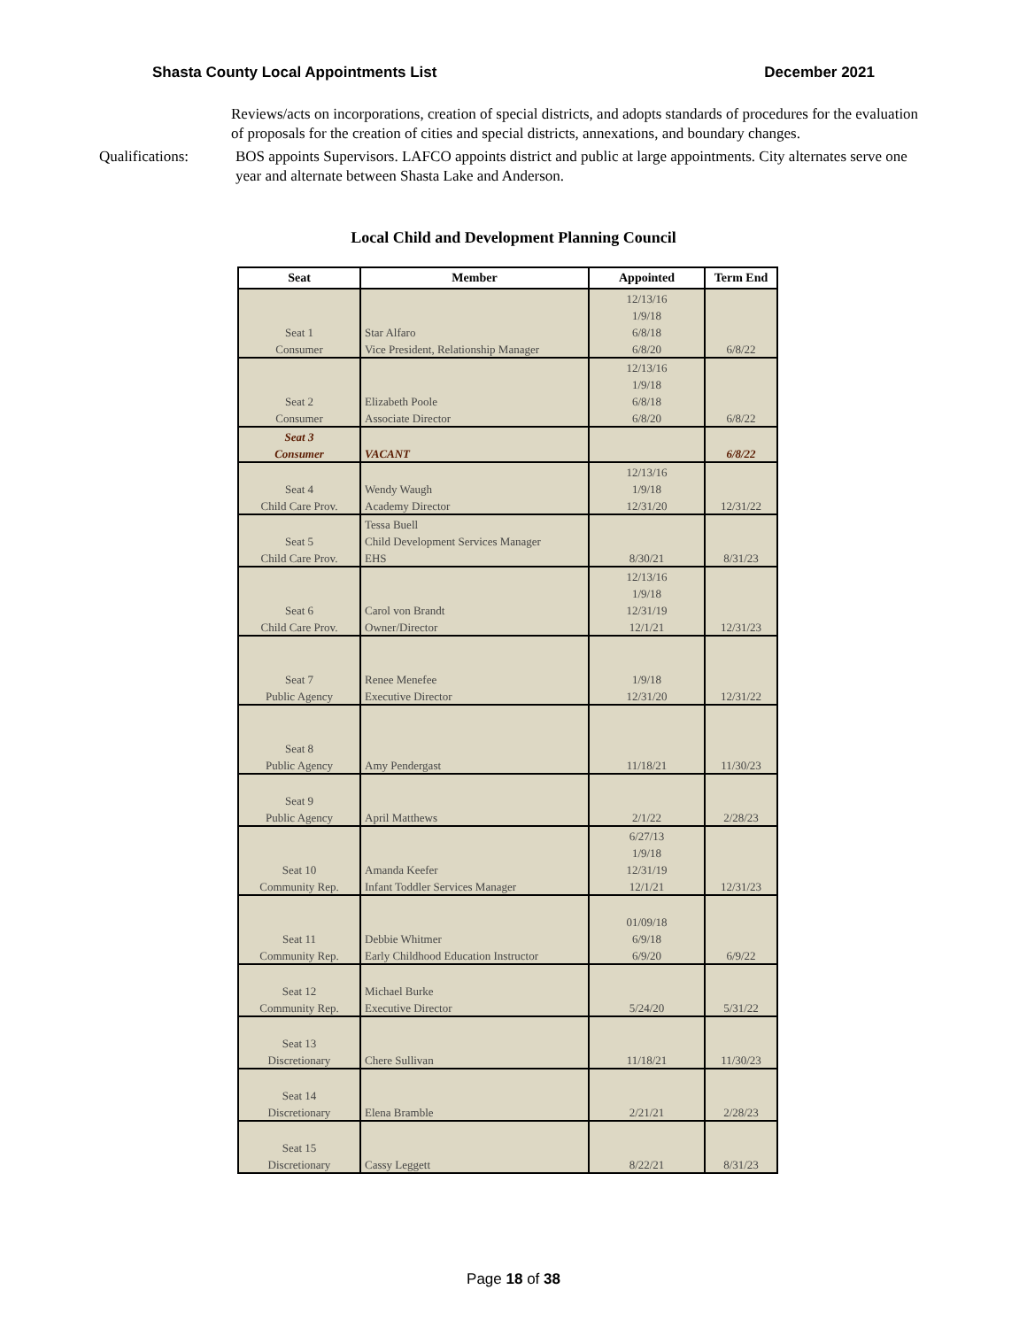Shasta County Local Appointments List December 2021
Reviews/acts on incorporations, creation of special districts, and adopts standards of procedures for the evaluation of proposals for the creation of cities and special districts, annexations, and boundary changes.
Qualifications: BOS appoints Supervisors. LAFCO appoints district and public at large appointments. City alternates serve one year and alternate between Shasta Lake and Anderson.
Local Child and Development Planning Council
| Seat | Member | Appointed | Term End |
| --- | --- | --- | --- |
| | | 12/13/16 | |
| | | 1/9/18 | |
| Seat 1 | Star Alfaro | 6/8/18 | |
| Consumer | Vice President, Relationship Manager | 6/8/20 | 6/8/22 |
| | | 12/13/16 | |
| | | 1/9/18 | |
| Seat 2 | Elizabeth Poole | 6/8/18 | |
| Consumer | Associate Director | 6/8/20 | 6/8/22 |
| Seat 3 | | | |
| Consumer | VACANT | | 6/8/22 |
| | | 12/13/16 | |
| Seat 4 | Wendy Waugh | 1/9/18 | |
| Child Care Prov. | Academy Director | 12/31/20 | 12/31/22 |
| | Tessa Buell | | |
| Seat 5 | Child Development Services Manager | | |
| Child Care Prov. | EHS | 8/30/21 | 8/31/23 |
| | | 12/13/16 | |
| | | 1/9/18 | |
| Seat 6 | Carol von Brandt | 12/31/19 | |
| Child Care Prov. | Owner/Director | 12/1/21 | 12/31/23 |
| Seat 7 | Renee Menefee | 1/9/18 | |
| Public Agency | Executive Director | 12/31/20 | 12/31/22 |
| Seat 8 | | | |
| Public Agency | Amy Pendergast | 11/18/21 | 11/30/23 |
| Seat 9 | | | |
| Public Agency | April Matthews | 2/1/22 | 2/28/23 |
| | | 6/27/13 | |
| | | 1/9/18 | |
| Seat 10 | Amanda Keefer | 12/31/19 | |
| Community Rep. | Infant Toddler Services Manager | 12/1/21 | 12/31/23 |
| | | 01/09/18 | |
| Seat 11 | Debbie Whitmer | 6/9/18 | |
| Community Rep. | Early Childhood Education Instructor | 6/9/20 | 6/9/22 |
| Seat 12 | Michael Burke | | |
| Community Rep. | Executive Director | 5/24/20 | 5/31/22 |
| Seat 13 | | | |
| Discretionary | Chere Sullivan | 11/18/21 | 11/30/23 |
| Seat 14 | | | |
| Discretionary | Elena Bramble | 2/21/21 | 2/28/23 |
| Seat 15 | | | |
| Discretionary | Cassy Leggett | 8/22/21 | 8/31/23 |
Page 18 of 38